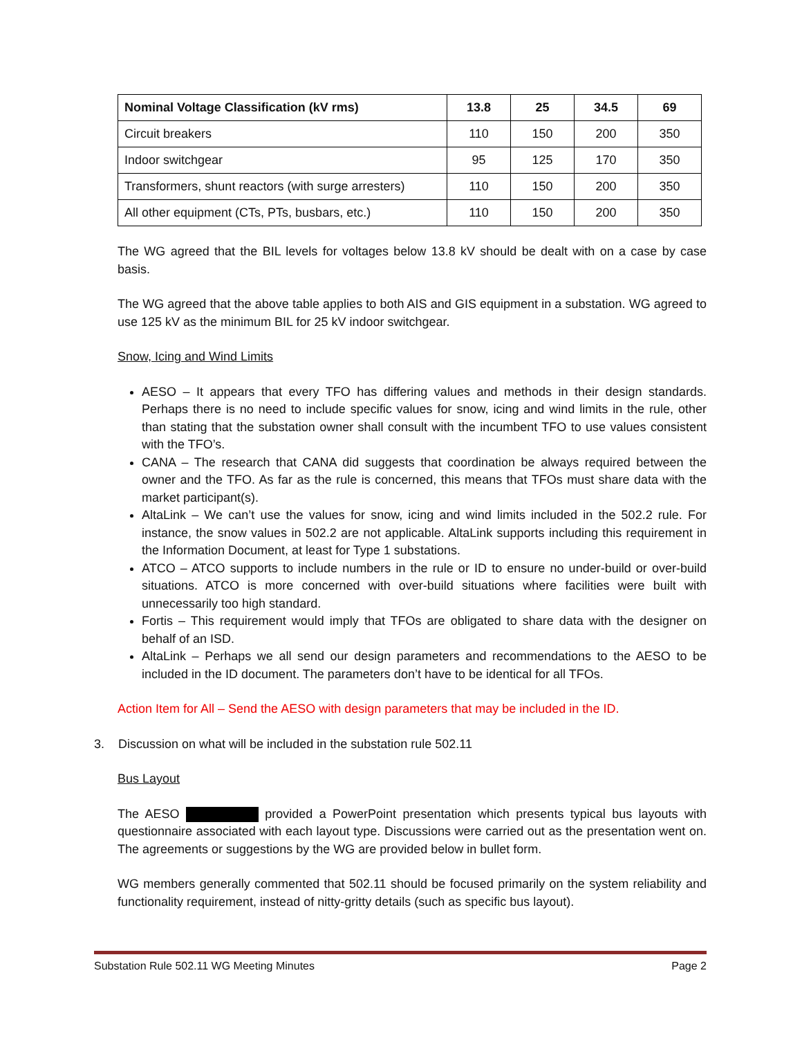| Nominal Voltage Classification (kV rms) | 13.8 | 25 | 34.5 | 69 |
| --- | --- | --- | --- | --- |
| Circuit breakers | 110 | 150 | 200 | 350 |
| Indoor switchgear | 95 | 125 | 170 | 350 |
| Transformers, shunt reactors (with surge arresters) | 110 | 150 | 200 | 350 |
| All other equipment (CTs, PTs, busbars, etc.) | 110 | 150 | 200 | 350 |
The WG agreed that the BIL levels for voltages below 13.8 kV should be dealt with on a case by case basis.
The WG agreed that the above table applies to both AIS and GIS equipment in a substation. WG agreed to use 125 kV as the minimum BIL for 25 kV indoor switchgear.
Snow, Icing and Wind Limits
AESO – It appears that every TFO has differing values and methods in their design standards. Perhaps there is no need to include specific values for snow, icing and wind limits in the rule, other than stating that the substation owner shall consult with the incumbent TFO to use values consistent with the TFO’s.
CANA – The research that CANA did suggests that coordination be always required between the owner and the TFO. As far as the rule is concerned, this means that TFOs must share data with the market participant(s).
AltaLink – We can’t use the values for snow, icing and wind limits included in the 502.2 rule. For instance, the snow values in 502.2 are not applicable. AltaLink supports including this requirement in the Information Document, at least for Type 1 substations.
ATCO – ATCO supports to include numbers in the rule or ID to ensure no under-build or over-build situations. ATCO is more concerned with over-build situations where facilities were built with unnecessarily too high standard.
Fortis – This requirement would imply that TFOs are obligated to share data with the designer on behalf of an ISD.
AltaLink – Perhaps we all send our design parameters and recommendations to the AESO to be included in the ID document. The parameters don’t have to be identical for all TFOs.
Action Item for All – Send the AESO with design parameters that may be included in the ID.
3. Discussion on what will be included in the substation rule 502.11
Bus Layout
The AESO provided a PowerPoint presentation which presents typical bus layouts with questionnaire associated with each layout type. Discussions were carried out as the presentation went on. The agreements or suggestions by the WG are provided below in bullet form.
WG members generally commented that 502.11 should be focused primarily on the system reliability and functionality requirement, instead of nitty-gritty details (such as specific bus layout).
Substation Rule 502.11 WG Meeting Minutes Page 2